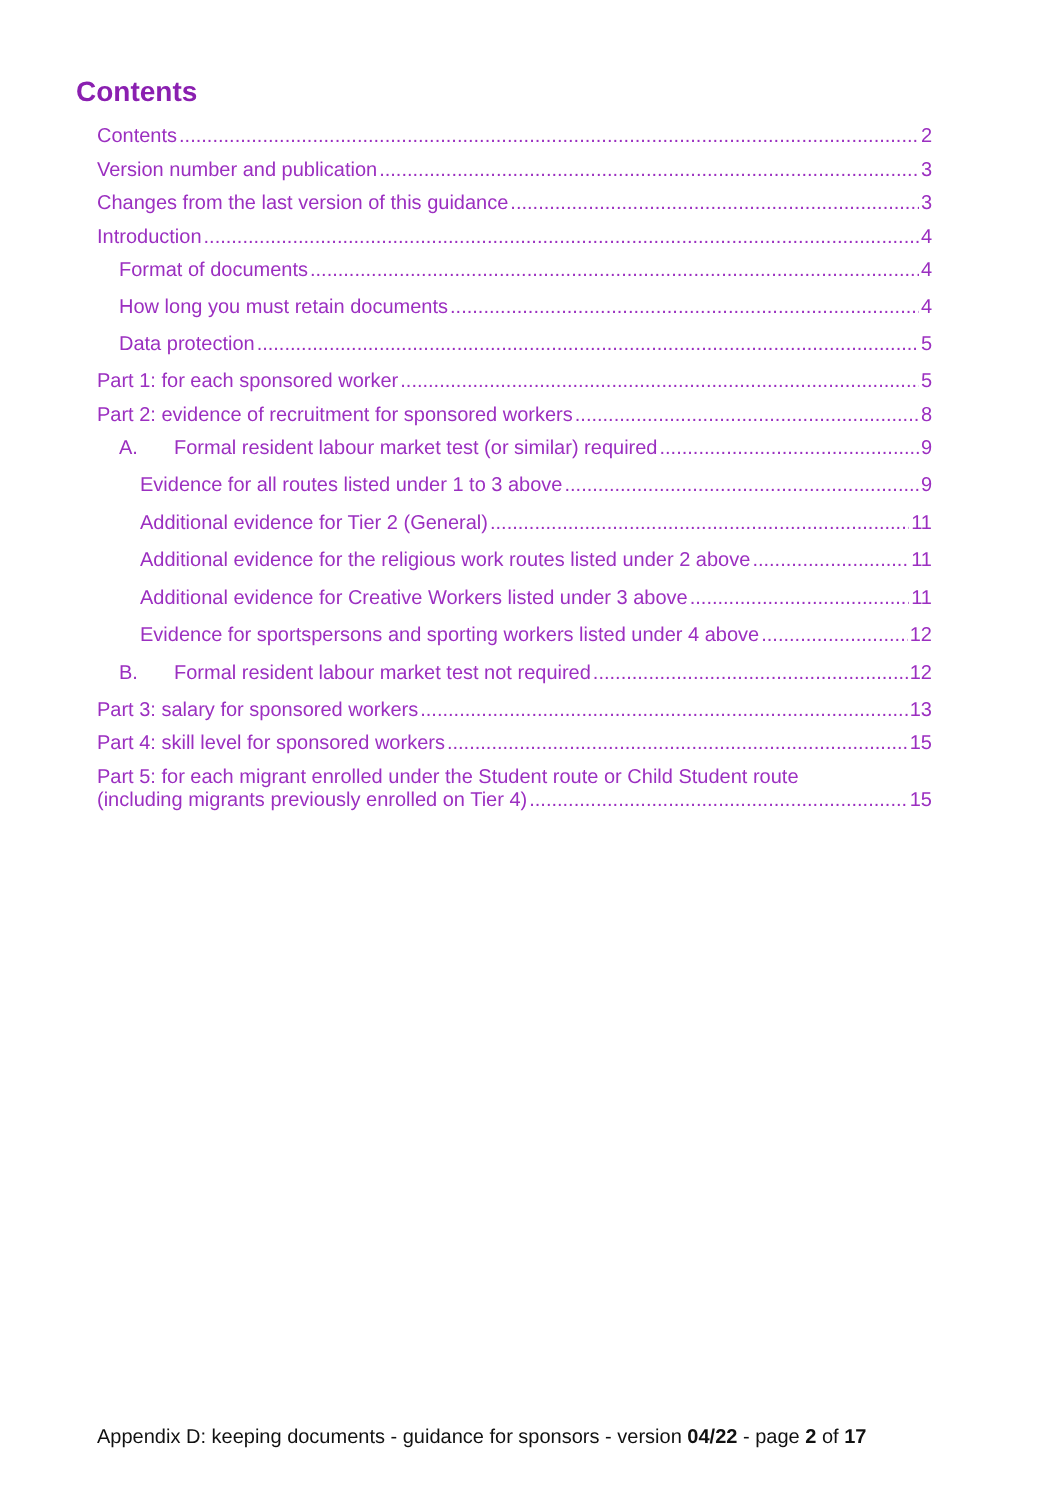Contents
Contents 2
Version number and publication 3
Changes from the last version of this guidance 3
Introduction 4
Format of documents 4
How long you must retain documents 4
Data protection 5
Part 1: for each sponsored worker 5
Part 2: evidence of recruitment for sponsored workers 8
A. Formal resident labour market test (or similar) required 9
Evidence for all routes listed under 1 to 3 above 9
Additional evidence for Tier 2 (General) 11
Additional evidence for the religious work routes listed under 2 above 11
Additional evidence for Creative Workers listed under 3 above 11
Evidence for sportspersons and sporting workers listed under 4 above 12
B. Formal resident labour market test not required 12
Part 3: salary for sponsored workers 13
Part 4: skill level for sponsored workers 15
Part 5: for each migrant enrolled under the Student route or Child Student route
(including migrants previously enrolled on Tier 4) 15
Appendix D: keeping documents - guidance for sponsors - version 04/22 - page 2 of 17